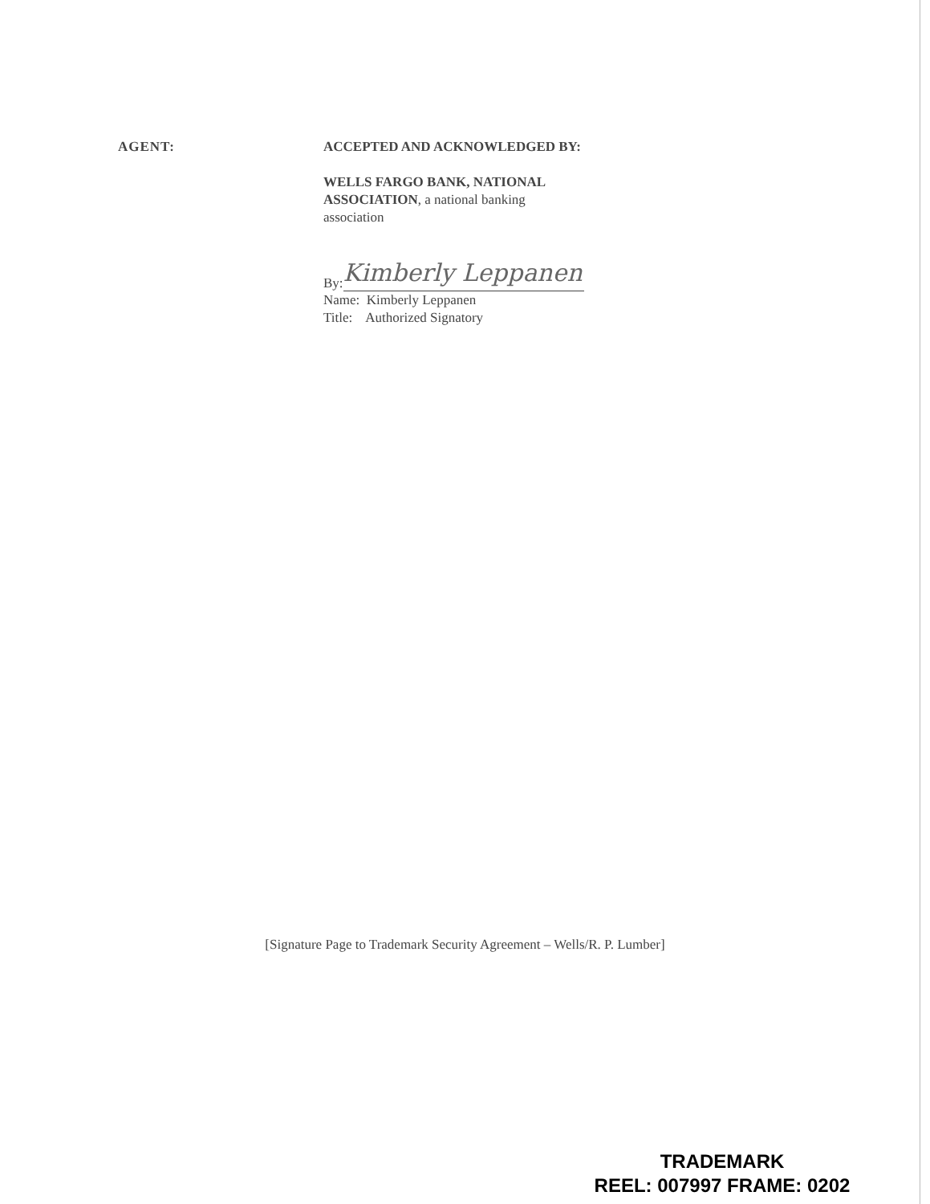AGENT: ACCEPTED AND ACKNOWLEDGED BY:
WELLS FARGO BANK, NATIONAL
ASSOCIATION, a national banking
association
By:
Kimberly Leppanen
Name: Kimberly Leppanen
Title: Authorized Signatory
[Signature Page to Trademark Security Agreement – Wells/R. P. Lumber]
TRADEMARK
REEL: 007997 FRAME: 0202